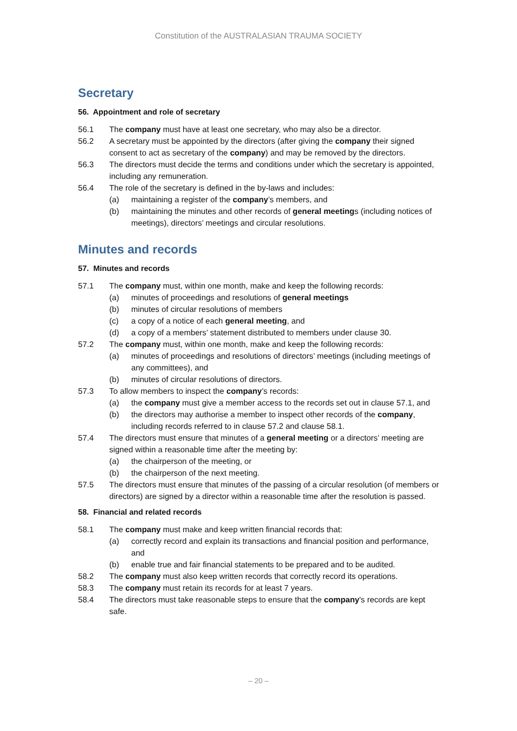Constitution of the AUSTRALASIAN TRAUMA SOCIETY
Secretary
56. Appointment and role of secretary
56.1 The company must have at least one secretary, who may also be a director.
56.2 A secretary must be appointed by the directors (after giving the company their signed consent to act as secretary of the company) and may be removed by the directors.
56.3 The directors must decide the terms and conditions under which the secretary is appointed, including any remuneration.
56.4 The role of the secretary is defined in the by-laws and includes:
(a) maintaining a register of the company’s members, and
(b) maintaining the minutes and other records of general meetings (including notices of meetings), directors’ meetings and circular resolutions.
Minutes and records
57. Minutes and records
57.1 The company must, within one month, make and keep the following records:
(a) minutes of proceedings and resolutions of general meetings
(b) minutes of circular resolutions of members
(c) a copy of a notice of each general meeting, and
(d) a copy of a members’ statement distributed to members under clause 30.
57.2 The company must, within one month, make and keep the following records:
(a) minutes of proceedings and resolutions of directors’ meetings (including meetings of any committees), and
(b) minutes of circular resolutions of directors.
57.3 To allow members to inspect the company’s records:
(a) the company must give a member access to the records set out in clause 57.1, and
(b) the directors may authorise a member to inspect other records of the company, including records referred to in clause 57.2 and clause 58.1.
57.4 The directors must ensure that minutes of a general meeting or a directors’ meeting are signed within a reasonable time after the meeting by:
(a) the chairperson of the meeting, or
(b) the chairperson of the next meeting.
57.5 The directors must ensure that minutes of the passing of a circular resolution (of members or directors) are signed by a director within a reasonable time after the resolution is passed.
58. Financial and related records
58.1 The company must make and keep written financial records that:
(a) correctly record and explain its transactions and financial position and performance, and
(b) enable true and fair financial statements to be prepared and to be audited.
58.2 The company must also keep written records that correctly record its operations.
58.3 The company must retain its records for at least 7 years.
58.4 The directors must take reasonable steps to ensure that the company's records are kept safe.
– 20 –